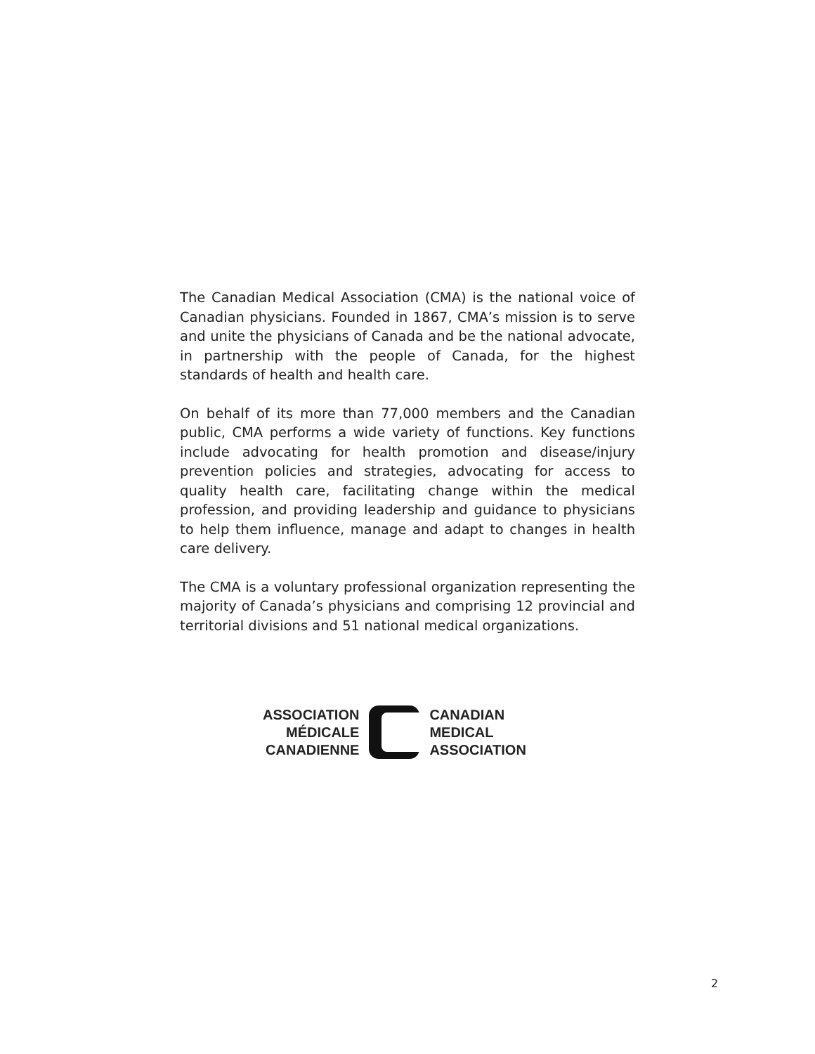The Canadian Medical Association (CMA) is the national voice of Canadian physicians. Founded in 1867, CMA’s mission is to serve and unite the physicians of Canada and be the national advocate, in partnership with the people of Canada, for the highest standards of health and health care.
On behalf of its more than 77,000 members and the Canadian public, CMA performs a wide variety of functions. Key functions include advocating for health promotion and disease/injury prevention policies and strategies, advocating for access to quality health care, facilitating change within the medical profession, and providing leadership and guidance to physicians to help them influence, manage and adapt to changes in health care delivery.
The CMA is a voluntary professional organization representing the majority of Canada’s physicians and comprising 12 provincial and territorial divisions and 51 national medical organizations.
ASSOCIATION
MÉDICALE
CANADIENNE
CANADIAN
MEDICAL
ASSOCIATION
2